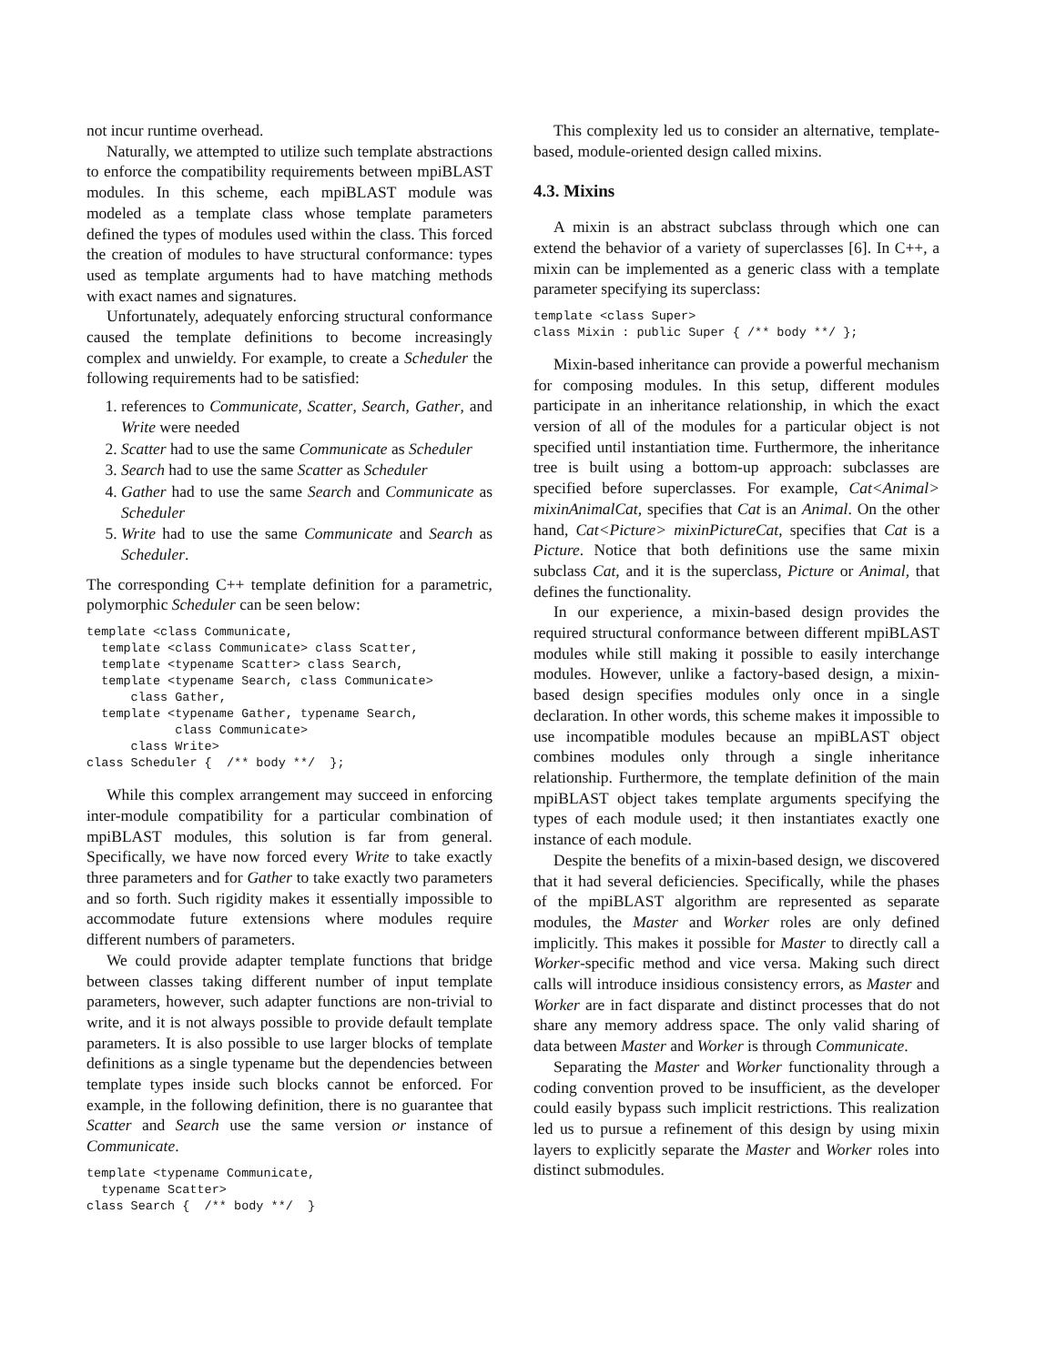not incur runtime overhead.
Naturally, we attempted to utilize such template abstractions to enforce the compatibility requirements between mpiBLAST modules. In this scheme, each mpiBLAST module was modeled as a template class whose template parameters defined the types of modules used within the class. This forced the creation of modules to have structural conformance: types used as template arguments had to have matching methods with exact names and signatures.
Unfortunately, adequately enforcing structural conformance caused the template definitions to become increasingly complex and unwieldy. For example, to create a Scheduler the following requirements had to be satisfied:
1. references to Communicate, Scatter, Search, Gather, and Write were needed
2. Scatter had to use the same Communicate as Scheduler
3. Search had to use the same Scatter as Scheduler
4. Gather had to use the same Search and Communicate as Scheduler
5. Write had to use the same Communicate and Search as Scheduler.
The corresponding C++ template definition for a parametric, polymorphic Scheduler can be seen below:
template <class Communicate,
  template <class Communicate> class Scatter,
  template <typename Scatter> class Search,
  template <typename Search, class Communicate>
      class Gather,
  template <typename Gather, typename Search,
            class Communicate>
      class Write>
class Scheduler {  /** body **/  };
While this complex arrangement may succeed in enforcing inter-module compatibility for a particular combination of mpiBLAST modules, this solution is far from general. Specifically, we have now forced every Write to take exactly three parameters and for Gather to take exactly two parameters and so forth. Such rigidity makes it essentially impossible to accommodate future extensions where modules require different numbers of parameters.
We could provide adapter template functions that bridge between classes taking different number of input template parameters, however, such adapter functions are non-trivial to write, and it is not always possible to provide default template parameters. It is also possible to use larger blocks of template definitions as a single typename but the dependencies between template types inside such blocks cannot be enforced. For example, in the following definition, there is no guarantee that Scatter and Search use the same version or instance of Communicate.
template <typename Communicate,
  typename Scatter>
class Search {  /** body **/  }
This complexity led us to consider an alternative, template-based, module-oriented design called mixins.
4.3. Mixins
A mixin is an abstract subclass through which one can extend the behavior of a variety of superclasses [6]. In C++, a mixin can be implemented as a generic class with a template parameter specifying its superclass:
template <class Super>
class Mixin : public Super { /** body **/ };
Mixin-based inheritance can provide a powerful mechanism for composing modules. In this setup, different modules participate in an inheritance relationship, in which the exact version of all of the modules for a particular object is not specified until instantiation time. Furthermore, the inheritance tree is built using a bottom-up approach: subclasses are specified before superclasses. For example, Cat<Animal> mixinAnimalCat, specifies that Cat is an Animal. On the other hand, Cat<Picture> mixinPictureCat, specifies that Cat is a Picture. Notice that both definitions use the same mixin subclass Cat, and it is the superclass, Picture or Animal, that defines the functionality.
In our experience, a mixin-based design provides the required structural conformance between different mpiBLAST modules while still making it possible to easily interchange modules. However, unlike a factory-based design, a mixin-based design specifies modules only once in a single declaration. In other words, this scheme makes it impossible to use incompatible modules because an mpiBLAST object combines modules only through a single inheritance relationship. Furthermore, the template definition of the main mpiBLAST object takes template arguments specifying the types of each module used; it then instantiates exactly one instance of each module.
Despite the benefits of a mixin-based design, we discovered that it had several deficiencies. Specifically, while the phases of the mpiBLAST algorithm are represented as separate modules, the Master and Worker roles are only defined implicitly. This makes it possible for Master to directly call a Worker-specific method and vice versa. Making such direct calls will introduce insidious consistency errors, as Master and Worker are in fact disparate and distinct processes that do not share any memory address space. The only valid sharing of data between Master and Worker is through Communicate.
Separating the Master and Worker functionality through a coding convention proved to be insufficient, as the developer could easily bypass such implicit restrictions. This realization led us to pursue a refinement of this design by using mixin layers to explicitly separate the Master and Worker roles into distinct submodules.